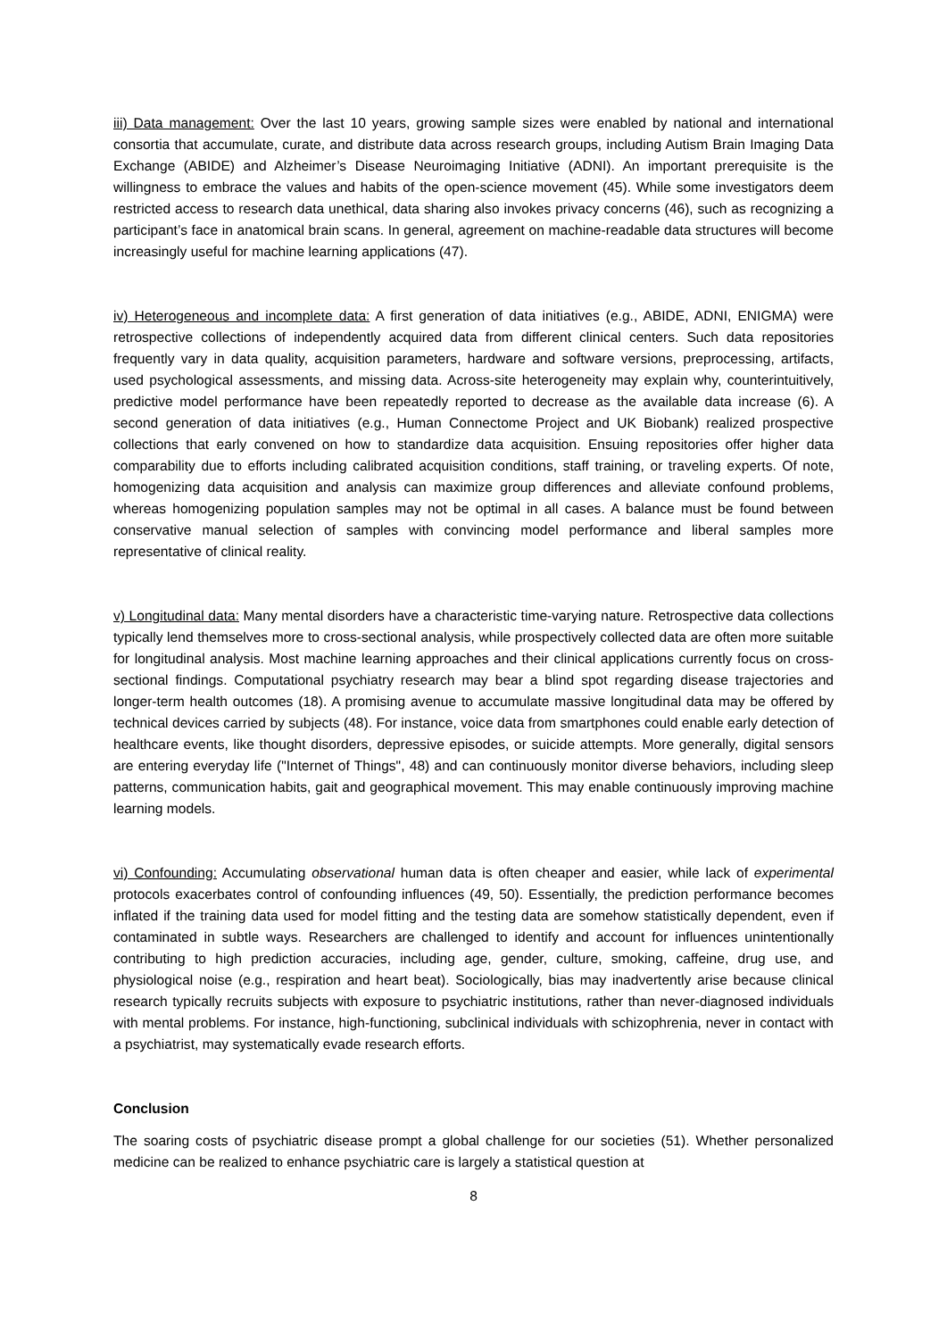iii) Data management: Over the last 10 years, growing sample sizes were enabled by national and international consortia that accumulate, curate, and distribute data across research groups, including Autism Brain Imaging Data Exchange (ABIDE) and Alzheimer’s Disease Neuroimaging Initiative (ADNI). An important prerequisite is the willingness to embrace the values and habits of the open-science movement (45). While some investigators deem restricted access to research data unethical, data sharing also invokes privacy concerns (46), such as recognizing a participant’s face in anatomical brain scans. In general, agreement on machine-readable data structures will become increasingly useful for machine learning applications (47).
iv) Heterogeneous and incomplete data: A first generation of data initiatives (e.g., ABIDE, ADNI, ENIGMA) were retrospective collections of independently acquired data from different clinical centers. Such data repositories frequently vary in data quality, acquisition parameters, hardware and software versions, preprocessing, artifacts, used psychological assessments, and missing data. Across-site heterogeneity may explain why, counterintuitively, predictive model performance have been repeatedly reported to decrease as the available data increase (6). A second generation of data initiatives (e.g., Human Connectome Project and UK Biobank) realized prospective collections that early convened on how to standardize data acquisition. Ensuing repositories offer higher data comparability due to efforts including calibrated acquisition conditions, staff training, or traveling experts. Of note, homogenizing data acquisition and analysis can maximize group differences and alleviate confound problems, whereas homogenizing population samples may not be optimal in all cases. A balance must be found between conservative manual selection of samples with convincing model performance and liberal samples more representative of clinical reality.
v) Longitudinal data: Many mental disorders have a characteristic time-varying nature. Retrospective data collections typically lend themselves more to cross-sectional analysis, while prospectively collected data are often more suitable for longitudinal analysis. Most machine learning approaches and their clinical applications currently focus on cross-sectional findings. Computational psychiatry research may bear a blind spot regarding disease trajectories and longer-term health outcomes (18). A promising avenue to accumulate massive longitudinal data may be offered by technical devices carried by subjects (48). For instance, voice data from smartphones could enable early detection of healthcare events, like thought disorders, depressive episodes, or suicide attempts. More generally, digital sensors are entering everyday life ("Internet of Things", 48) and can continuously monitor diverse behaviors, including sleep patterns, communication habits, gait and geographical movement. This may enable continuously improving machine learning models.
vi) Confounding: Accumulating observational human data is often cheaper and easier, while lack of experimental protocols exacerbates control of confounding influences (49, 50). Essentially, the prediction performance becomes inflated if the training data used for model fitting and the testing data are somehow statistically dependent, even if contaminated in subtle ways. Researchers are challenged to identify and account for influences unintentionally contributing to high prediction accuracies, including age, gender, culture, smoking, caffeine, drug use, and physiological noise (e.g., respiration and heart beat). Sociologically, bias may inadvertently arise because clinical research typically recruits subjects with exposure to psychiatric institutions, rather than never-diagnosed individuals with mental problems. For instance, high-functioning, subclinical individuals with schizophrenia, never in contact with a psychiatrist, may systematically evade research efforts.
Conclusion
The soaring costs of psychiatric disease prompt a global challenge for our societies (51). Whether personalized medicine can be realized to enhance psychiatric care is largely a statistical question at
8